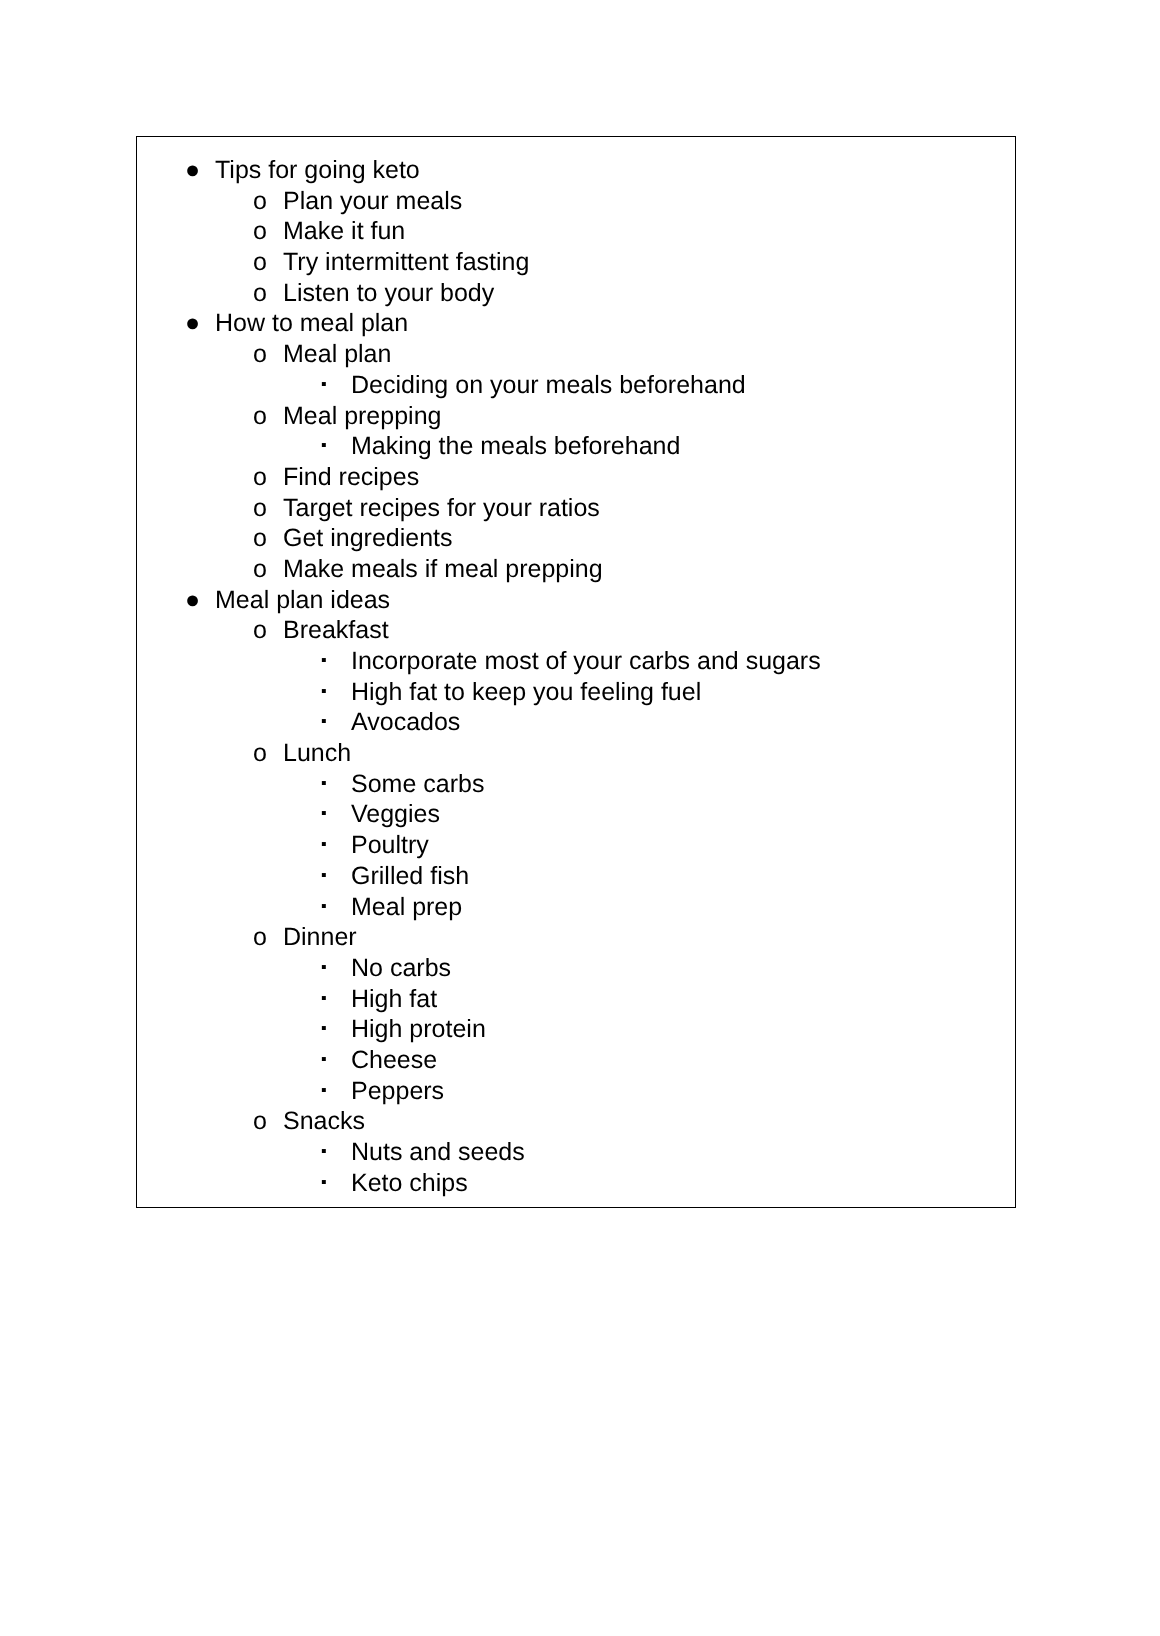● Tips for going keto
o Plan your meals
o Make it fun
o Try intermittent fasting
o Listen to your body
● How to meal plan
o Meal plan
▪ Deciding on your meals beforehand
o Meal prepping
▪ Making the meals beforehand
o Find recipes
o Target recipes for your ratios
o Get ingredients
o Make meals if meal prepping
● Meal plan ideas
o Breakfast
▪ Incorporate most of your carbs and sugars
▪ High fat to keep you feeling fuel
▪ Avocados
o Lunch
▪ Some carbs
▪ Veggies
▪ Poultry
▪ Grilled fish
▪ Meal prep
o Dinner
▪ No carbs
▪ High fat
▪ High protein
▪ Cheese
▪ Peppers
o Snacks
▪ Nuts and seeds
▪ Keto chips